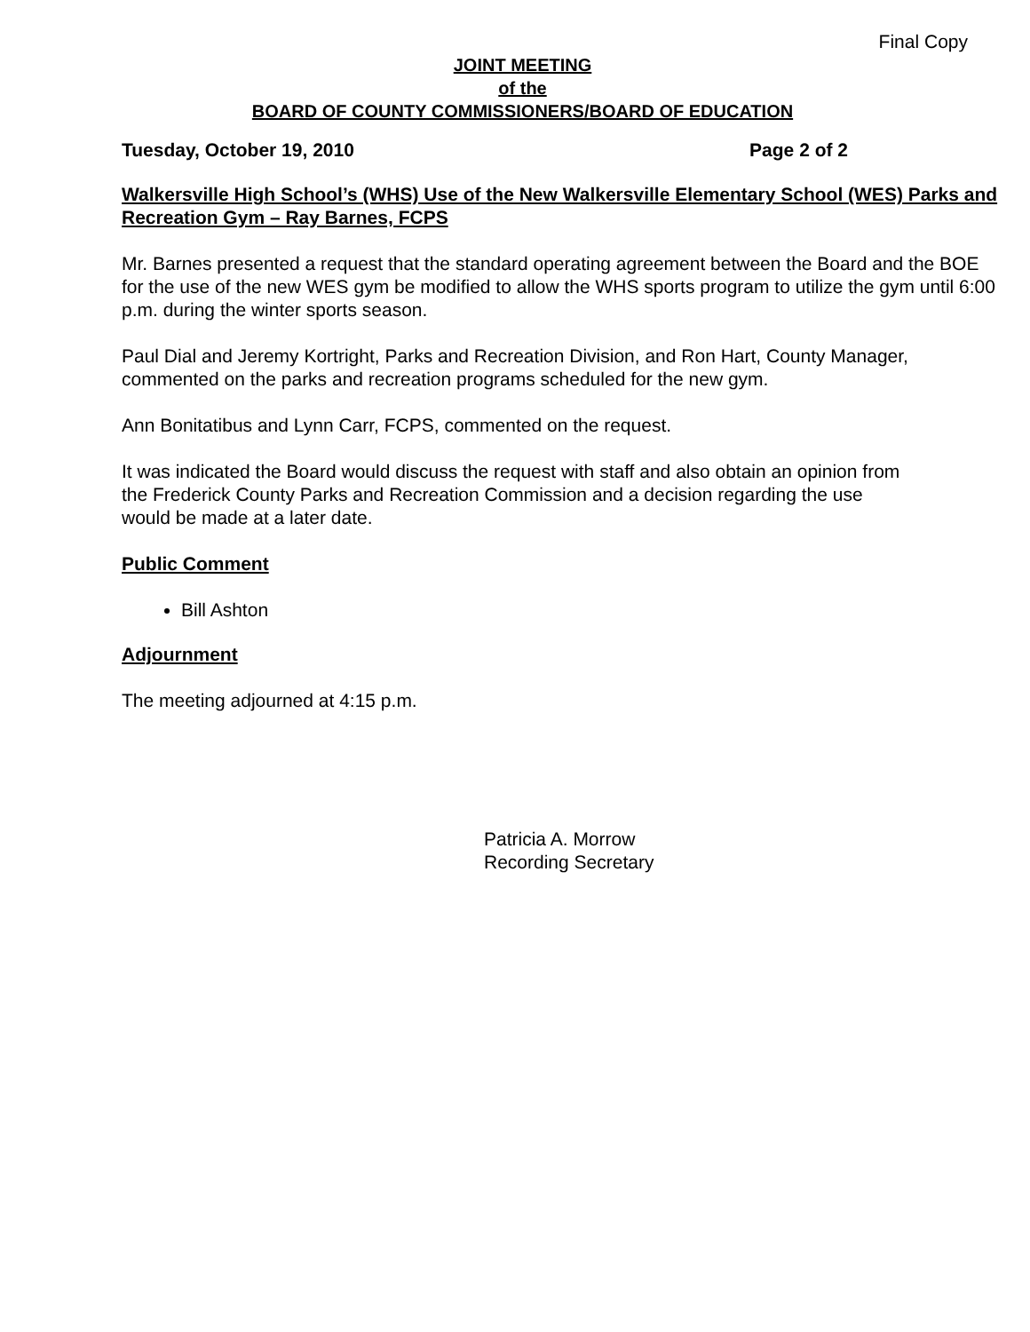Final Copy
JOINT MEETING
of the
BOARD OF COUNTY COMMISSIONERS/BOARD OF EDUCATION
Tuesday, October 19, 2010 Page 2 of 2
Walkersville High School’s (WHS) Use of the New Walkersville Elementary School (WES) Parks and Recreation Gym – Ray Barnes, FCPS
Mr. Barnes presented a request that the standard operating agreement between the Board and the BOE for the use of the new WES gym be modified to allow the WHS sports program to utilize the gym until 6:00 p.m. during the winter sports season.
Paul Dial and Jeremy Kortright, Parks and Recreation Division, and Ron Hart, County Manager, commented on the parks and recreation programs scheduled for the new gym.
Ann Bonitatibus and Lynn Carr, FCPS, commented on the request.
It was indicated the Board would discuss the request with staff and also obtain an opinion from
the Frederick County Parks and Recreation Commission and a decision regarding the use
would be made at a later date.
Public Comment
Bill Ashton
Adjournment
The meeting adjourned at 4:15 p.m.
Patricia A. Morrow
Recording Secretary